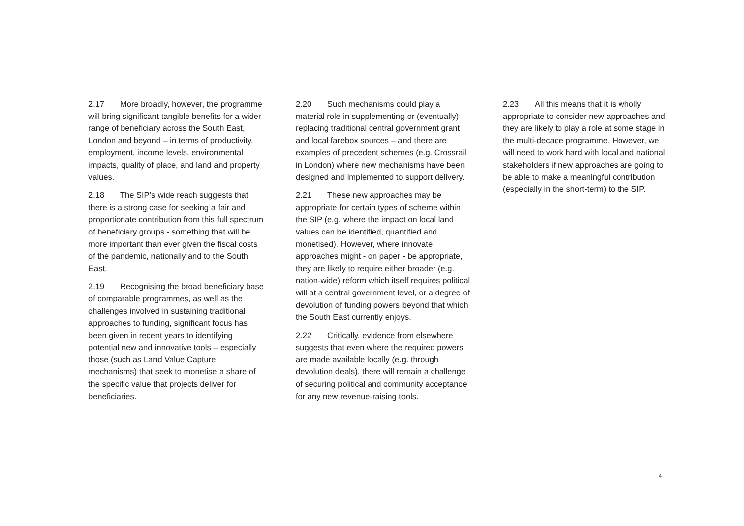2.17 More broadly, however, the programme will bring significant tangible benefits for a wider range of beneficiary across the South East, London and beyond – in terms of productivity, employment, income levels, environmental impacts, quality of place, and land and property values.
2.18 The SIP’s wide reach suggests that there is a strong case for seeking a fair and proportionate contribution from this full spectrum of beneficiary groups - something that will be more important than ever given the fiscal costs of the pandemic, nationally and to the South East.
2.19 Recognising the broad beneficiary base of comparable programmes, as well as the challenges involved in sustaining traditional approaches to funding, significant focus has been given in recent years to identifying potential new and innovative tools – especially those (such as Land Value Capture mechanisms) that seek to monetise a share of the specific value that projects deliver for beneficiaries.
2.20 Such mechanisms could play a material role in supplementing or (eventually) replacing traditional central government grant and local farebox sources – and there are examples of precedent schemes (e.g. Crossrail in London) where new mechanisms have been designed and implemented to support delivery.
2.21 These new approaches may be appropriate for certain types of scheme within the SIP (e.g. where the impact on local land values can be identified, quantified and monetised). However, where innovate approaches might - on paper - be appropriate, they are likely to require either broader (e.g. nation-wide) reform which itself requires political will at a central government level, or a degree of devolution of funding powers beyond that which the South East currently enjoys.
2.22 Critically, evidence from elsewhere suggests that even where the required powers are made available locally (e.g. through devolution deals), there will remain a challenge of securing political and community acceptance for any new revenue-raising tools.
2.23 All this means that it is wholly appropriate to consider new approaches and they are likely to play a role at some stage in the multi-decade programme. However, we will need to work hard with local and national stakeholders if new approaches are going to be able to make a meaningful contribution (especially in the short-term) to the SIP.
4